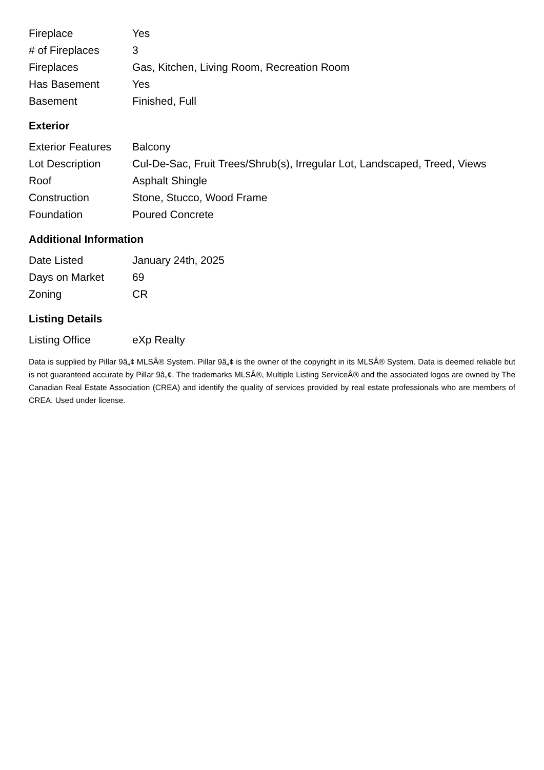| Fireplace | Yes |
| # of Fireplaces | 3 |
| Fireplaces | Gas, Kitchen, Living Room, Recreation Room |
| Has Basement | Yes |
| Basement | Finished, Full |
Exterior
| Exterior Features | Balcony |
| Lot Description | Cul-De-Sac, Fruit Trees/Shrub(s), Irregular Lot, Landscaped, Treed, Views |
| Roof | Asphalt Shingle |
| Construction | Stone, Stucco, Wood Frame |
| Foundation | Poured Concrete |
Additional Information
| Date Listed | January 24th, 2025 |
| Days on Market | 69 |
| Zoning | CR |
Listing Details
| Listing Office | eXp Realty |
Data is supplied by Pillar 9â„¢ MLSÂ® System. Pillar 9â„¢ is the owner of the copyright in its MLSÂ® System. Data is deemed reliable but is not guaranteed accurate by Pillar 9â„¢. The trademarks MLSÂ®, Multiple Listing ServiceÂ® and the associated logos are owned by The Canadian Real Estate Association (CREA) and identify the quality of services provided by real estate professionals who are members of CREA. Used under license.